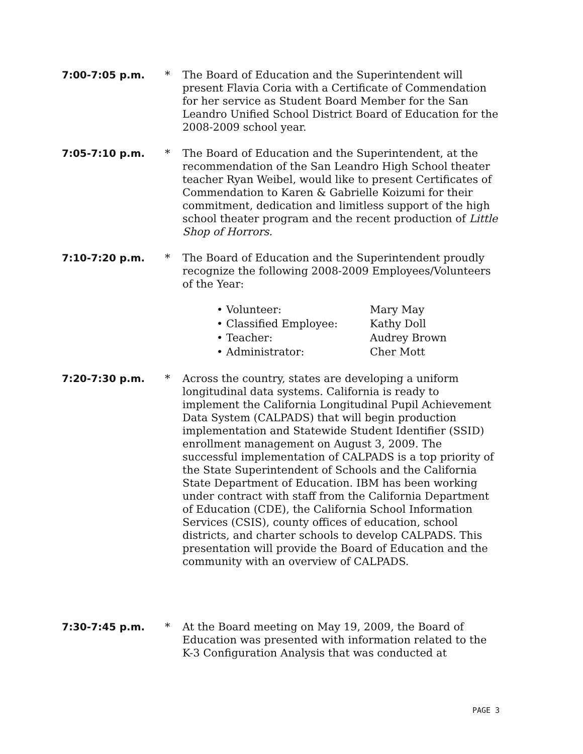7:00-7:05 p.m. * The Board of Education and the Superintendent will present Flavia Coria with a Certificate of Commendation for her service as Student Board Member for the San Leandro Unified School District Board of Education for the 2008-2009 school year.
7:05-7:10 p.m. * The Board of Education and the Superintendent, at the recommendation of the San Leandro High School theater teacher Ryan Weibel, would like to present Certificates of Commendation to Karen & Gabrielle Koizumi for their commitment, dedication and limitless support of the high school theater program and the recent production of Little Shop of Horrors.
7:10-7:20 p.m. * The Board of Education and the Superintendent proudly recognize the following 2008-2009 Employees/Volunteers of the Year:
• Volunteer: Mary May
• Classified Employee: Kathy Doll
• Teacher: Audrey Brown
• Administrator: Cher Mott
7:20-7:30 p.m. * Across the country, states are developing a uniform longitudinal data systems. California is ready to implement the California Longitudinal Pupil Achievement Data System (CALPADS) that will begin production implementation and Statewide Student Identifier (SSID) enrollment management on August 3, 2009. The successful implementation of CALPADS is a top priority of the State Superintendent of Schools and the California State Department of Education. IBM has been working under contract with staff from the California Department of Education (CDE), the California School Information Services (CSIS), county offices of education, school districts, and charter schools to develop CALPADS. This presentation will provide the Board of Education and the community with an overview of CALPADS.
7:30-7:45 p.m. * At the Board meeting on May 19, 2009, the Board of Education was presented with information related to the K-3 Configuration Analysis that was conducted at
PAGE 3